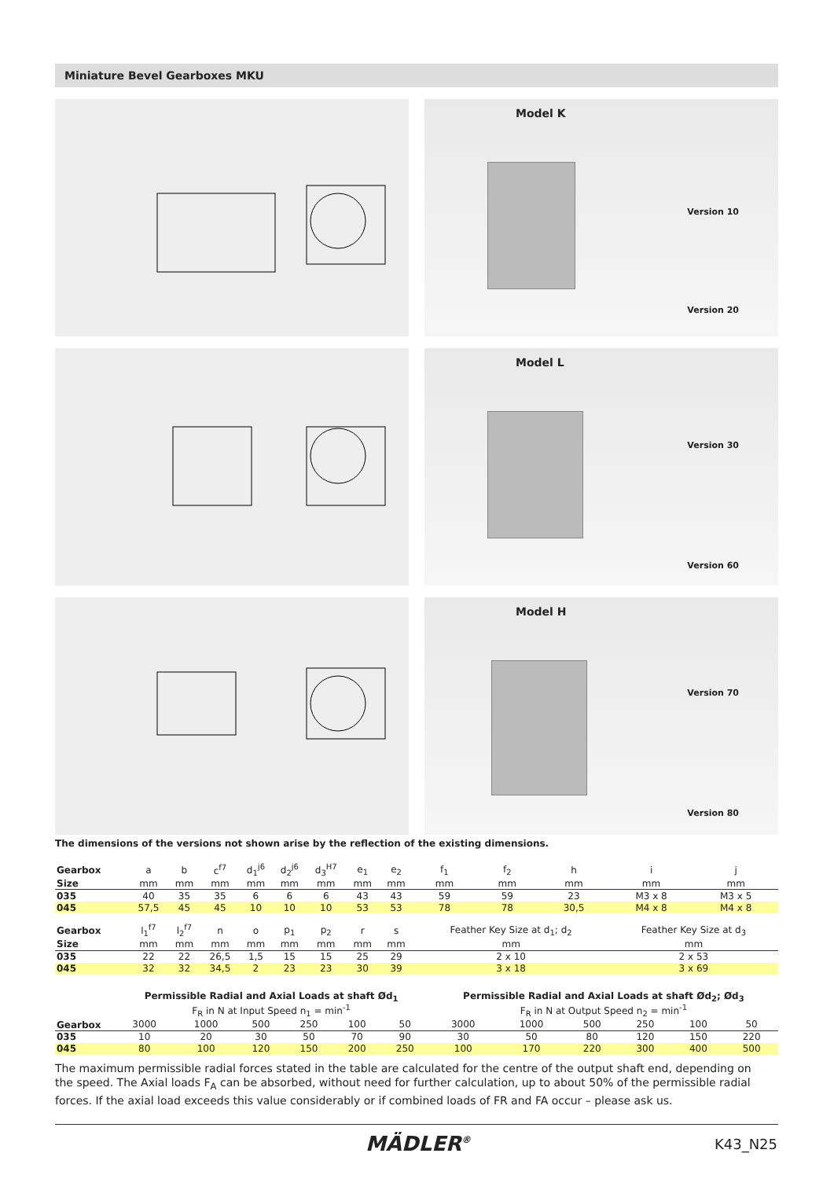Miniature Bevel Gearboxes MKU
Model K
Version 10
Version 20
Model L
Version 30
Version 60
Model H
Version 70
Version 80
The dimensions of the versions not shown arise by the reflection of the existing dimensions.
| Gearbox | a | b | c<sup>f7</sup> | d<sub>1</sub><sup>j6</sup> | d<sub>2</sub><sup>j6</sup> | d<sub>3</sub><sup>H7</sup> | e<sub>1</sub> | e<sub>2</sub> | f<sub>1</sub> | f<sub>2</sub> | h | i | j |
| --- | --- | --- | --- | --- | --- | --- | --- | --- | --- | --- | --- | --- | --- |
| Size | mm | mm | mm | mm | mm | mm | mm | mm | mm | mm | mm | mm | mm |
| 035 | 40 | 35 | 35 | 6 | 6 | 6 | 43 | 43 | 59 | 59 | 23 | M3 x 8 | M3 x 5 |
| 045 | 57,5 | 45 | 45 | 10 | 10 | 10 | 53 | 53 | 78 | 78 | 30,5 | M4 x 8 | M4 x 8 |
| Gearbox | l<sub>1</sub><sup>f7</sup> | l<sub>2</sub><sup>f7</sup> | n | o | p<sub>1</sub> | p<sub>2</sub> | r | s | Feather Key Size at d<sub>1</sub>; d<sub>2</sub> | | | Feather Key Size at d<sub>3</sub> | |
| Size | mm | mm | mm | mm | mm | mm | mm | mm | mm | | | mm | |
| 035 | 22 | 22 | 26,5 | 1,5 | 15 | 15 | 25 | 29 | 2 x 10 | | | 2 x 53 | |
| 045 | 32 | 32 | 34,5 | 2 | 23 | 23 | 30 | 39 | 3 x 18 | | | 3 x 69 | |
| Gearbox | Permissible Radial and Axial Loads at shaft Ød<sub>1</sub> F<sub>R</sub> in N at Input Speed n<sub>1</sub> = min<sup>-1</sup> | | | | | | Permissible Radial and Axial Loads at shaft Ød<sub>2</sub>; Ød<sub>3</sub> F<sub>R</sub> in N at Output Speed n<sub>2</sub> = min<sup>-1</sup> | | | | | |
| --- | --- | --- | --- | --- | --- | --- | --- | --- | --- | --- | --- | --- |
| | 3000 | 1000 | 500 | 250 | 100 | 50 | 3000 | 1000 | 500 | 250 | 100 | 50 |
| 035 | 10 | 20 | 30 | 50 | 70 | 90 | 30 | 50 | 80 | 120 | 150 | 220 |
| 045 | 80 | 100 | 120 | 150 | 200 | 250 | 100 | 170 | 220 | 300 | 400 | 500 |
The maximum permissible radial forces stated in the table are calculated for the centre of the output shaft end, depending on the speed. The Axial loads F<sub>A</sub> can be absorbed, without need for further calculation, up to about 50% of the permissible radial forces. If the axial load exceeds this value considerably or if combined loads of FR and FA occur – please ask us.
MÄDLER<sup>®</sup> K43_N25